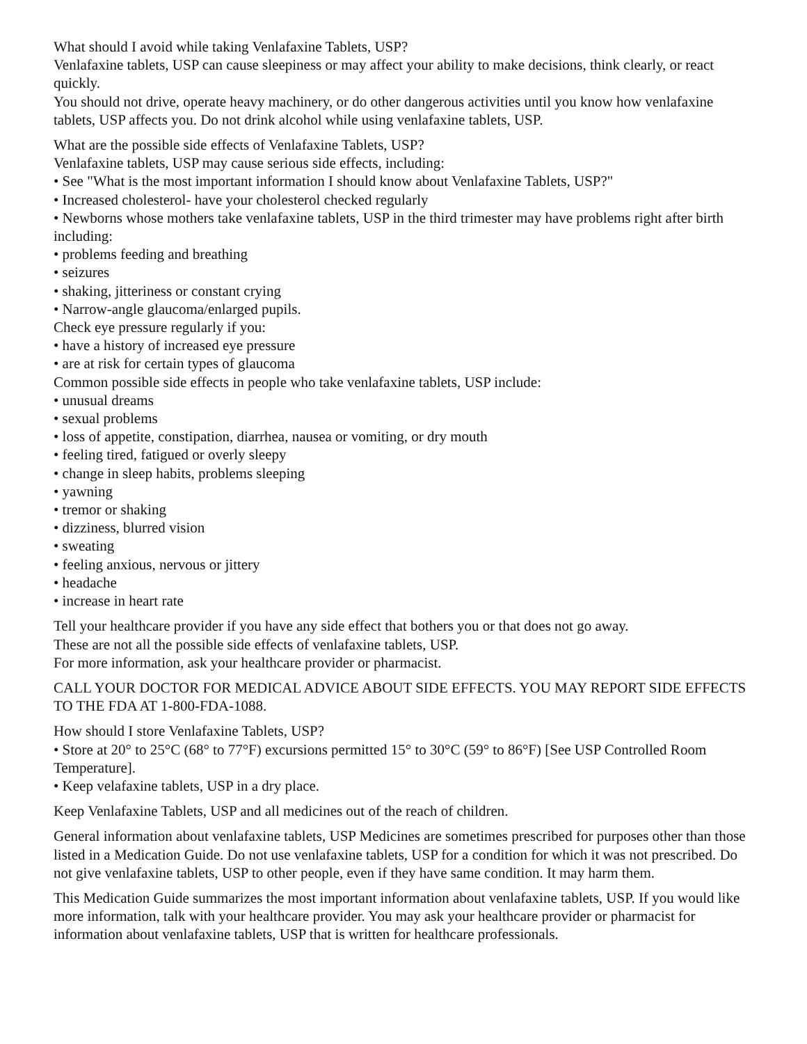What should I avoid while taking Venlafaxine Tablets, USP?
Venlafaxine tablets, USP can cause sleepiness or may affect your ability to make decisions, think clearly, or react quickly.
You should not drive, operate heavy machinery, or do other dangerous activities until you know how venlafaxine tablets, USP affects you. Do not drink alcohol while using venlafaxine tablets, USP.
What are the possible side effects of Venlafaxine Tablets, USP?
Venlafaxine tablets, USP may cause serious side effects, including:
• See "What is the most important information I should know about Venlafaxine Tablets, USP?"
• Increased cholesterol- have your cholesterol checked regularly
• Newborns whose mothers take venlafaxine tablets, USP in the third trimester may have problems right after birth including:
• problems feeding and breathing
• seizures
• shaking, jitteriness or constant crying
• Narrow-angle glaucoma/enlarged pupils.
Check eye pressure regularly if you:
• have a history of increased eye pressure
• are at risk for certain types of glaucoma
Common possible side effects in people who take venlafaxine tablets, USP include:
• unusual dreams
• sexual problems
• loss of appetite, constipation, diarrhea, nausea or vomiting, or dry mouth
• feeling tired, fatigued or overly sleepy
• change in sleep habits, problems sleeping
• yawning
• tremor or shaking
• dizziness, blurred vision
• sweating
• feeling anxious, nervous or jittery
• headache
• increase in heart rate
Tell your healthcare provider if you have any side effect that bothers you or that does not go away.
These are not all the possible side effects of venlafaxine tablets, USP.
For more information, ask your healthcare provider or pharmacist.
CALL YOUR DOCTOR FOR MEDICAL ADVICE ABOUT SIDE EFFECTS. YOU MAY REPORT SIDE EFFECTS TO THE FDA AT 1-800-FDA-1088.
How should I store Venlafaxine Tablets, USP?
• Store at 20° to 25°C (68° to 77°F) excursions permitted 15° to 30°C (59° to 86°F) [See USP Controlled Room Temperature].
• Keep velafaxine tablets, USP in a dry place.
Keep Venlafaxine Tablets, USP and all medicines out of the reach of children.
General information about venlafaxine tablets, USP Medicines are sometimes prescribed for purposes other than those listed in a Medication Guide. Do not use venlafaxine tablets, USP for a condition for which it was not prescribed. Do not give venlafaxine tablets, USP to other people, even if they have same condition. It may harm them.
This Medication Guide summarizes the most important information about venlafaxine tablets, USP. If you would like more information, talk with your healthcare provider. You may ask your healthcare provider or pharmacist for information about venlafaxine tablets, USP that is written for healthcare professionals.